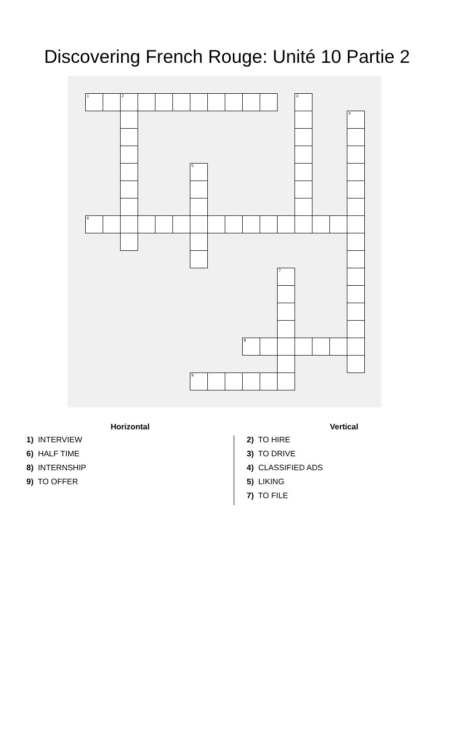Discovering French Rouge: Unité 10 Partie 2
| 1 | | 2 | | | | | | | | | | 3 | | | |
| | | | | | | | | | | | | | | | 4 |
| | | | | | | 5 | | | | | | | | | |
| 6 | | | | | | | | | | | | | | | |
| | | | | | | | | | | | 7 | | | | |
| | | | | | | | | | 8 | | | | | | |
| | | | | | | 9 | | | | | | | | | |
Horizontal
1) INTERVIEW
6) HALF TIME
8) INTERNSHIP
9) TO OFFER
Vertical
2) TO HIRE
3) TO DRIVE
4) CLASSIFIED ADS
5) LIKING
7) TO FILE